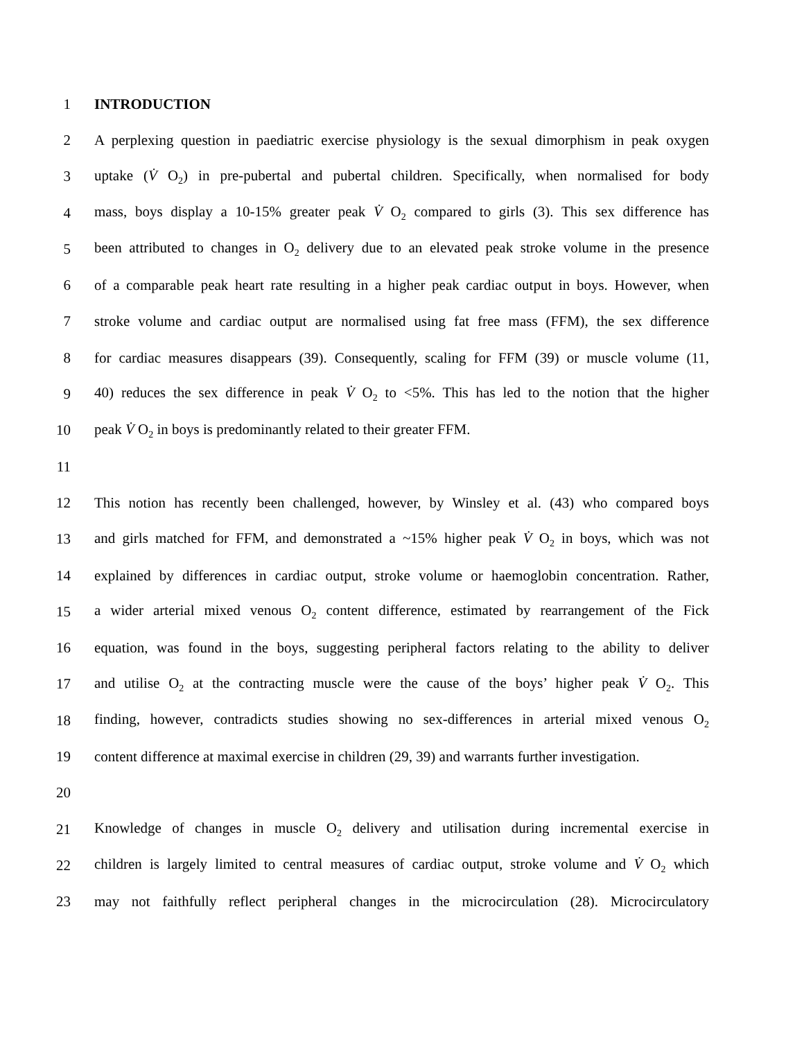1 INTRODUCTION
2 A perplexing question in paediatric exercise physiology is the sexual dimorphism in peak oxygen
3 uptake (V̇ O<sub>2</sub>) in pre-pubertal and pubertal children. Specifically, when normalised for body
4 mass, boys display a 10-15% greater peak V̇ O<sub>2</sub> compared to girls (3). This sex difference has
5 been attributed to changes in O<sub>2</sub> delivery due to an elevated peak stroke volume in the presence
6 of a comparable peak heart rate resulting in a higher peak cardiac output in boys. However, when
7 stroke volume and cardiac output are normalised using fat free mass (FFM), the sex difference
8 for cardiac measures disappears (39). Consequently, scaling for FFM (39) or muscle volume (11,
9 40) reduces the sex difference in peak V̇ O<sub>2</sub> to <5%. This has led to the notion that the higher
10 peak V̇ O<sub>2</sub> in boys is predominantly related to their greater FFM.
11
12 This notion has recently been challenged, however, by Winsley et al. (43) who compared boys
13 and girls matched for FFM, and demonstrated a ~15% higher peak V̇ O<sub>2</sub> in boys, which was not
14 explained by differences in cardiac output, stroke volume or haemoglobin concentration. Rather,
15 a wider arterial mixed venous O<sub>2</sub> content difference, estimated by rearrangement of the Fick
16 equation, was found in the boys, suggesting peripheral factors relating to the ability to deliver
17 and utilise O<sub>2</sub> at the contracting muscle were the cause of the boys’ higher peak V̇ O<sub>2</sub>. This
18 finding, however, contradicts studies showing no sex-differences in arterial mixed venous O<sub>2</sub>
19 content difference at maximal exercise in children (29, 39) and warrants further investigation.
20
21 Knowledge of changes in muscle O<sub>2</sub> delivery and utilisation during incremental exercise in
22 children is largely limited to central measures of cardiac output, stroke volume and V̇ O<sub>2</sub> which
23 may not faithfully reflect peripheral changes in the microcirculation (28). Microcirculatory